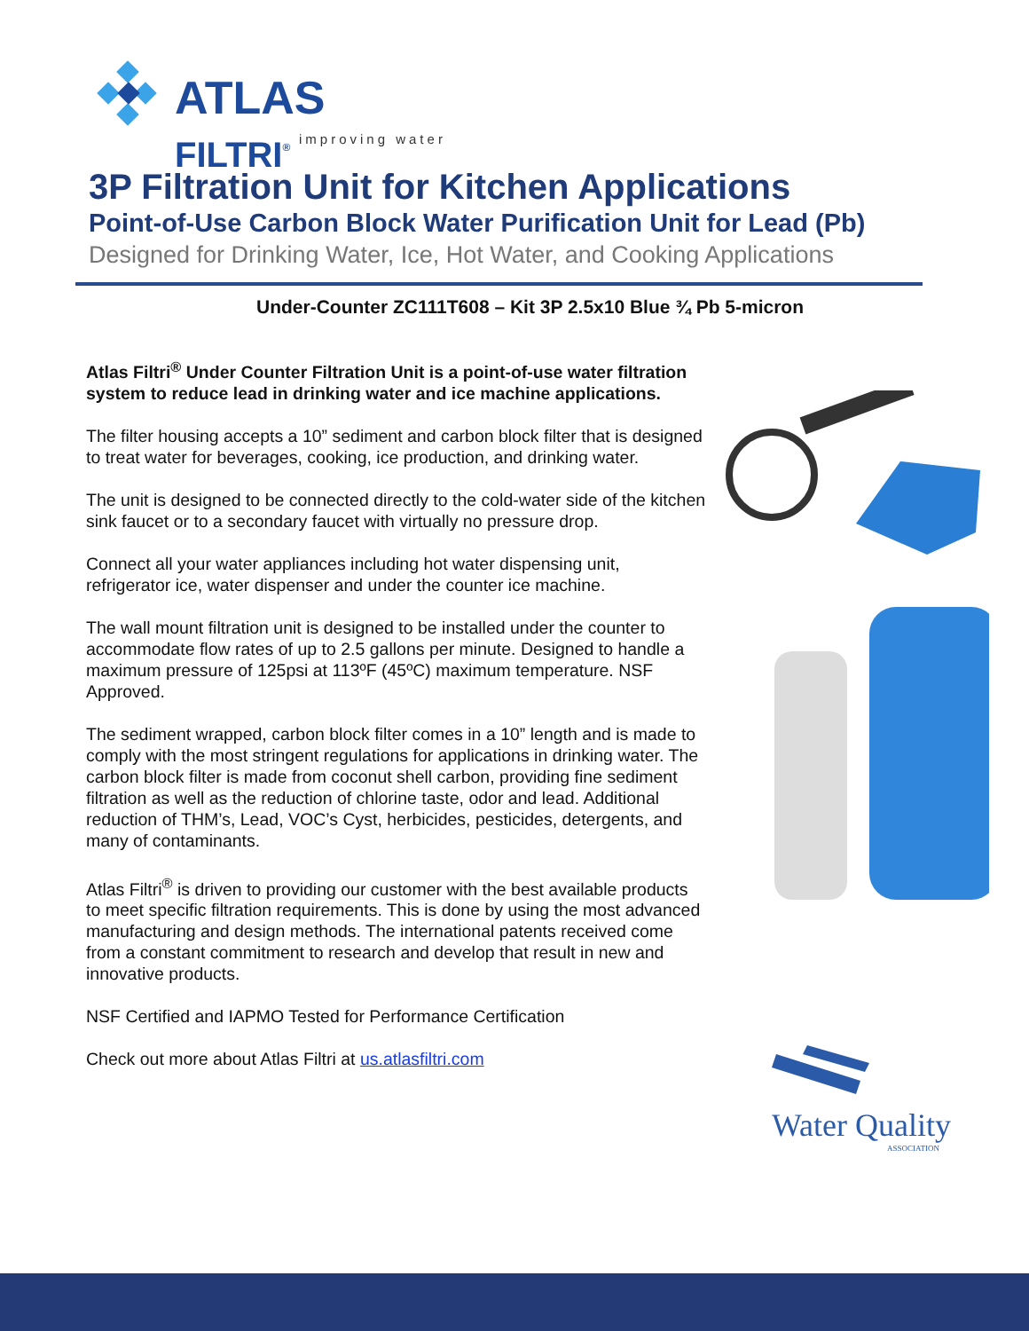ATLAS FILTRI<sup>®</sup>
improving water
3P Filtration Unit for Kitchen Applications
Point-of-Use Carbon Block Water Purification Unit for Lead (Pb)
Designed for Drinking Water, Ice, Hot Water, and Cooking Applications
Under-Counter ZC111T608 – Kit 3P 2.5x10 Blue ¾ Pb 5-micron
Atlas Filtri<sup>®</sup> Under Counter Filtration Unit is a point-of-use water filtration system to reduce lead in drinking water and ice machine applications.
The filter housing accepts a 10” sediment and carbon block filter that is designed to treat water for beverages, cooking, ice production, and drinking water.
The unit is designed to be connected directly to the cold-water side of the kitchen sink faucet or to a secondary faucet with virtually no pressure drop.
Connect all your water appliances including hot water dispensing unit, refrigerator ice, water dispenser and under the counter ice machine.
The wall mount filtration unit is designed to be installed under the counter to accommodate flow rates of up to 2.5 gallons per minute. Designed to handle a maximum pressure of 125psi at 113ºF (45ºC) maximum temperature. NSF Approved.
The sediment wrapped, carbon block filter comes in a 10” length and is made to comply with the most stringent regulations for applications in drinking water. The carbon block filter is made from coconut shell carbon, providing fine sediment filtration as well as the reduction of chlorine taste, odor and lead. Additional reduction of THM’s, Lead, VOC’s Cyst, herbicides, pesticides, detergents, and many of contaminants.
Atlas Filtri<sup>®</sup> is driven to providing our customer with the best available products to meet specific filtration requirements. This is done by using the most advanced manufacturing and design methods. The international patents received come from a constant commitment to research and develop that result in new and innovative products.
NSF Certified and IAPMO Tested for Performance Certification
Check out more about Atlas Filtri at us.atlasfiltri.com
Water Quality
ASSOCIATION